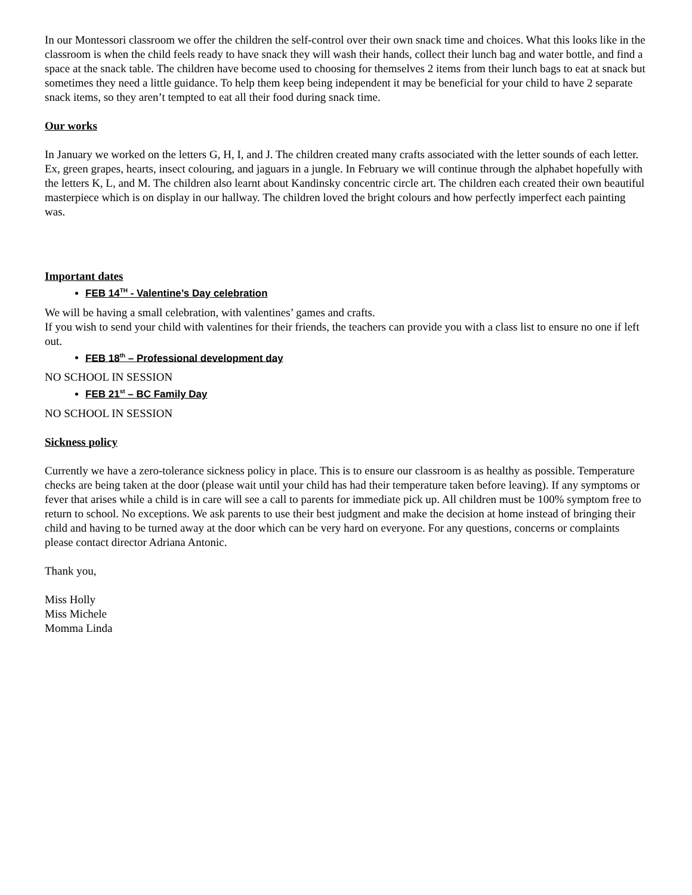In our Montessori classroom we offer the children the self-control over their own snack time and choices. What this looks like in the classroom is when the child feels ready to have snack they will wash their hands, collect their lunch bag and water bottle, and find a space at the snack table. The children have become used to choosing for themselves 2 items from their lunch bags to eat at snack but sometimes they need a little guidance. To help them keep being independent it may be beneficial for your child to have 2 separate snack items, so they aren’t tempted to eat all their food during snack time.
Our works
In January we worked on the letters G, H, I, and J. The children created many crafts associated with the letter sounds of each letter. Ex, green grapes, hearts, insect colouring, and jaguars in a jungle. In February we will continue through the alphabet hopefully with the letters K, L, and M. The children also learnt about Kandinsky concentric circle art. The children each created their own beautiful masterpiece which is on display in our hallway. The children loved the bright colours and how perfectly imperfect each painting was.
Important dates
FEB 14<sup>TH</sup> - Valentine’s Day celebration
We will be having a small celebration, with valentines’ games and crafts.
If you wish to send your child with valentines for their friends, the teachers can provide you with a class list to ensure no one if left out.
FEB 18<sup>th</sup> – Professional development day
NO SCHOOL IN SESSION
FEB 21<sup>st</sup> – BC Family Day
NO SCHOOL IN SESSION
Sickness policy
Currently we have a zero-tolerance sickness policy in place. This is to ensure our classroom is as healthy as possible. Temperature checks are being taken at the door (please wait until your child has had their temperature taken before leaving). If any symptoms or fever that arises while a child is in care will see a call to parents for immediate pick up. All children must be 100% symptom free to return to school. No exceptions. We ask parents to use their best judgment and make the decision at home instead of bringing their child and having to be turned away at the door which can be very hard on everyone. For any questions, concerns or complaints please contact director Adriana Antonic.
Thank you,
Miss Holly
Miss Michele
Momma Linda